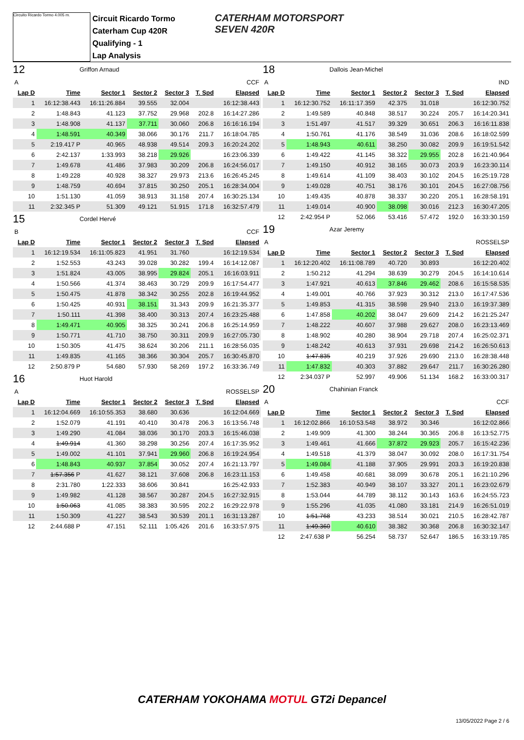Circuito Ricardo Tormo 4.005 m.
Circuit Ricardo Tormo
Caterham Cup 420R
Qualifying - 1
Lap Analysis
CATERHAM MOTORSPORT
SEVEN 420R
12 Griffon Arnaud
| A | CCF | | | | | |
| Lap D | Time | Sector 1 | Sector 2 | Sector 3 | T. Spd | Elapsed |
| 1 | 16:12:38.443 | 16:11:26.884 | 39.555 | 32.004 | | 16:12:38.443 |
| 2 | 1:48.843 | 41.123 | 37.752 | 29.968 | 202.8 | 16:14:27.286 |
| 3 | 1:48.908 | 41.137 | 37.711 | 30.060 | 206.8 | 16:16:16.194 |
| 4 | 1:48.591 | 40.349 | 38.066 | 30.176 | 211.7 | 16:18:04.785 |
| 5 | 2:19.417 P | 40.965 | 48.938 | 49.514 | 209.3 | 16:20:24.202 |
| 6 | 2:42.137 | 1:33.993 | 38.218 | 29.926 | | 16:23:06.339 |
| 7 | 1:49.678 | 41.486 | 37.983 | 30.209 | 206.8 | 16:24:56.017 |
| 8 | 1:49.228 | 40.928 | 38.327 | 29.973 | 213.6 | 16:26:45.245 |
| 9 | 1:48.759 | 40.694 | 37.815 | 30.250 | 205.1 | 16:28:34.004 |
| 10 | 1:51.130 | 41.059 | 38.913 | 31.158 | 207.4 | 16:30:25.134 |
| 11 | 2:32.345 P | 51.309 | 49.121 | 51.915 | 171.8 | 16:32:57.479 |
15 Cordel Hervé
| B | CCF | | | | | |
| Lap D | Time | Sector 1 | Sector 2 | Sector 3 | T. Spd | Elapsed |
| 1 | 16:12:19.534 | 16:11:05.823 | 41.951 | 31.760 | | 16:12:19.534 |
| 2 | 1:52.553 | 43.243 | 39.028 | 30.282 | 199.4 | 16:14:12.087 |
| 3 | 1:51.824 | 43.005 | 38.995 | 29.824 | 205.1 | 16:16:03.911 |
| 4 | 1:50.566 | 41.374 | 38.463 | 30.729 | 209.9 | 16:17:54.477 |
| 5 | 1:50.475 | 41.878 | 38.342 | 30.255 | 202.8 | 16:19:44.952 |
| 6 | 1:50.425 | 40.931 | 38.151 | 31.343 | 209.9 | 16:21:35.377 |
| 7 | 1:50.111 | 41.398 | 38.400 | 30.313 | 207.4 | 16:23:25.488 |
| 8 | 1:49.471 | 40.905 | 38.325 | 30.241 | 206.8 | 16:25:14.959 |
| 9 | 1:50.771 | 41.710 | 38.750 | 30.311 | 209.9 | 16:27:05.730 |
| 10 | 1:50.305 | 41.475 | 38.624 | 30.206 | 211.1 | 16:28:56.035 |
| 11 | 1:49.835 | 41.165 | 38.366 | 30.304 | 205.7 | 16:30:45.870 |
| 12 | 2:50.879 P | 54.680 | 57.930 | 58.269 | 197.2 | 16:33:36.749 |
16 Huot Harold
| A | ROSSELSP | | | | | |
| Lap D | Time | Sector 1 | Sector 2 | Sector 3 | T. Spd | Elapsed |
| 1 | 16:12:04.669 | 16:10:55.353 | 38.680 | 30.636 | | 16:12:04.669 |
| 2 | 1:52.079 | 41.191 | 40.410 | 30.478 | 206.3 | 16:13:56.748 |
| 3 | 1:49.290 | 41.084 | 38.036 | 30.170 | 203.3 | 16:15:46.038 |
| 4 | 1:49.914 | 41.360 | 38.298 | 30.256 | 207.4 | 16:17:35.952 |
| 5 | 1:49.002 | 41.101 | 37.941 | 29.960 | 206.8 | 16:19:24.954 |
| 6 | 1:48.843 | 40.937 | 37.854 | 30.052 | 207.4 | 16:21:13.797 |
| 7 | 1:57.356 P | 41.627 | 38.121 | 37.608 | 206.8 | 16:23:11.153 |
| 8 | 2:31.780 | 1:22.333 | 38.606 | 30.841 | | 16:25:42.933 |
| 9 | 1:49.982 | 41.128 | 38.567 | 30.287 | 204.5 | 16:27:32.915 |
| 10 | 1:50.063 | 41.085 | 38.383 | 30.595 | 202.2 | 16:29:22.978 |
| 11 | 1:50.309 | 41.227 | 38.543 | 30.539 | 201.1 | 16:31:13.287 |
| 12 | 2:44.688 P | 47.151 | 52.111 | 1:05.426 | 201.6 | 16:33:57.975 |
18 Dallois Jean-Michel
| A | IND | | | | | |
| Lap D | Time | Sector 1 | Sector 2 | Sector 3 | T. Spd | Elapsed |
| 1 | 16:12:30.752 | 16:11:17.359 | 42.375 | 31.018 | | 16:12:30.752 |
| 2 | 1:49.589 | 40.848 | 38.517 | 30.224 | 205.7 | 16:14:20.341 |
| 3 | 1:51.497 | 41.517 | 39.329 | 30.651 | 206.3 | 16:16:11.838 |
| 4 | 1:50.761 | 41.176 | 38.549 | 31.036 | 208.6 | 16:18:02.599 |
| 5 | 1:48.943 | 40.611 | 38.250 | 30.082 | 209.9 | 16:19:51.542 |
| 6 | 1:49.422 | 41.145 | 38.322 | 29.955 | 202.8 | 16:21:40.964 |
| 7 | 1:49.150 | 40.912 | 38.165 | 30.073 | 203.9 | 16:23:30.114 |
| 8 | 1:49.614 | 41.109 | 38.403 | 30.102 | 204.5 | 16:25:19.728 |
| 9 | 1:49.028 | 40.751 | 38.176 | 30.101 | 204.5 | 16:27:08.756 |
| 10 | 1:49.435 | 40.878 | 38.337 | 30.220 | 205.1 | 16:28:58.191 |
| 11 | 1:49.014 | 40.900 | 38.098 | 30.016 | 212.3 | 16:30:47.205 |
| 12 | 2:42.954 P | 52.066 | 53.416 | 57.472 | 192.0 | 16:33:30.159 |
19 Azar Jeremy
| A | ROSSELSP | | | | | |
| Lap D | Time | Sector 1 | Sector 2 | Sector 3 | T. Spd | Elapsed |
| 1 | 16:12:20.402 | 16:11:08.789 | 40.720 | 30.893 | | 16:12:20.402 |
| 2 | 1:50.212 | 41.294 | 38.639 | 30.279 | 204.5 | 16:14:10.614 |
| 3 | 1:47.921 | 40.613 | 37.846 | 29.462 | 208.6 | 16:15:58.535 |
| 4 | 1:49.001 | 40.766 | 37.923 | 30.312 | 213.0 | 16:17:47.536 |
| 5 | 1:49.853 | 41.315 | 38.598 | 29.940 | 213.0 | 16:19:37.389 |
| 6 | 1:47.858 | 40.202 | 38.047 | 29.609 | 214.2 | 16:21:25.247 |
| 7 | 1:48.222 | 40.607 | 37.988 | 29.627 | 208.0 | 16:23:13.469 |
| 8 | 1:48.902 | 40.280 | 38.904 | 29.718 | 207.4 | 16:25:02.371 |
| 9 | 1:48.242 | 40.613 | 37.931 | 29.698 | 214.2 | 16:26:50.613 |
| 10 | 1:47.835 | 40.219 | 37.926 | 29.690 | 213.0 | 16:28:38.448 |
| 11 | 1:47.832 | 40.303 | 37.882 | 29.647 | 211.7 | 16:30:26.280 |
| 12 | 2:34.037 P | 52.997 | 49.906 | 51.134 | 168.2 | 16:33:00.317 |
20 Chahinian Franck
| A | CCF | | | | | |
| Lap D | Time | Sector 1 | Sector 2 | Sector 3 | T. Spd | Elapsed |
| 1 | 16:12:02.866 | 16:10:53.548 | 38.972 | 30.346 | | 16:12:02.866 |
| 2 | 1:49.909 | 41.300 | 38.244 | 30.365 | 206.8 | 16:13:52.775 |
| 3 | 1:49.461 | 41.666 | 37.872 | 29.923 | 205.7 | 16:15:42.236 |
| 4 | 1:49.518 | 41.379 | 38.047 | 30.092 | 208.0 | 16:17:31.754 |
| 5 | 1:49.084 | 41.188 | 37.905 | 29.991 | 203.3 | 16:19:20.838 |
| 6 | 1:49.458 | 40.681 | 38.099 | 30.678 | 205.1 | 16:21:10.296 |
| 7 | 1:52.383 | 40.949 | 38.107 | 33.327 | 201.1 | 16:23:02.679 |
| 8 | 1:53.044 | 44.789 | 38.112 | 30.143 | 163.6 | 16:24:55.723 |
| 9 | 1:55.296 | 41.035 | 41.080 | 33.181 | 214.9 | 16:26:51.019 |
| 10 | 1:51.768 | 43.233 | 38.514 | 30.021 | 210.5 | 16:28:42.787 |
| 11 | 1:49.360 | 40.610 | 38.382 | 30.368 | 206.8 | 16:30:32.147 |
| 12 | 2:47.638 P | 56.254 | 58.737 | 52.647 | 186.5 | 16:33:19.785 |
CATERHAM YOKOHAMA MOTUL GT2i Depancel
13/05/2022 Page 2 / 6